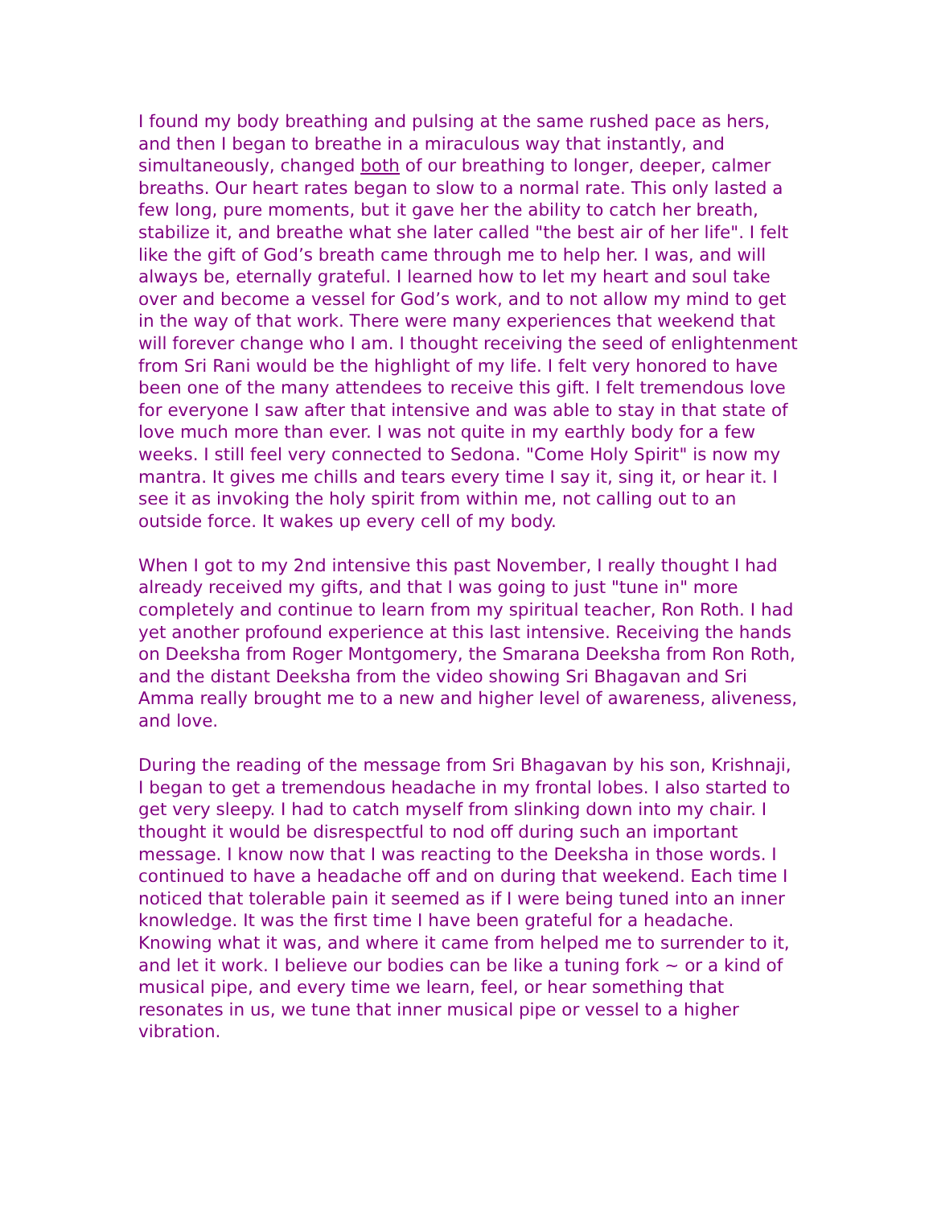I found my body breathing and pulsing at the same rushed pace as hers, and then I began to breathe in a miraculous way that instantly, and simultaneously, changed both of our breathing to longer, deeper, calmer breaths. Our heart rates began to slow to a normal rate. This only lasted a few long, pure moments, but it gave her the ability to catch her breath, stabilize it, and breathe what she later called "the best air of her life". I felt like the gift of God’s breath came through me to help her. I was, and will always be, eternally grateful. I learned how to let my heart and soul take over and become a vessel for God’s work, and to not allow my mind to get in the way of that work. There were many experiences that weekend that will forever change who I am. I thought receiving the seed of enlightenment from Sri Rani would be the highlight of my life. I felt very honored to have been one of the many attendees to receive this gift. I felt tremendous love for everyone I saw after that intensive and was able to stay in that state of love much more than ever. I was not quite in my earthly body for a few weeks. I still feel very connected to Sedona. "Come Holy Spirit" is now my mantra. It gives me chills and tears every time I say it, sing it, or hear it. I see it as invoking the holy spirit from within me, not calling out to an outside force. It wakes up every cell of my body.
When I got to my 2nd intensive this past November, I really thought I had already received my gifts, and that I was going to just "tune in" more completely and continue to learn from my spiritual teacher, Ron Roth. I had yet another profound experience at this last intensive. Receiving the hands on Deeksha from Roger Montgomery, the Smarana Deeksha from Ron Roth, and the distant Deeksha from the video showing Sri Bhagavan and Sri Amma really brought me to a new and higher level of awareness, aliveness, and love.
During the reading of the message from Sri Bhagavan by his son, Krishnaji, I began to get a tremendous headache in my frontal lobes. I also started to get very sleepy. I had to catch myself from slinking down into my chair. I thought it would be disrespectful to nod off during such an important message. I know now that I was reacting to the Deeksha in those words. I continued to have a headache off and on during that weekend. Each time I noticed that tolerable pain it seemed as if I were being tuned into an inner knowledge. It was the first time I have been grateful for a headache. Knowing what it was, and where it came from helped me to surrender to it, and let it work. I believe our bodies can be like a tuning fork ~ or a kind of musical pipe, and every time we learn, feel, or hear something that resonates in us, we tune that inner musical pipe or vessel to a higher vibration.